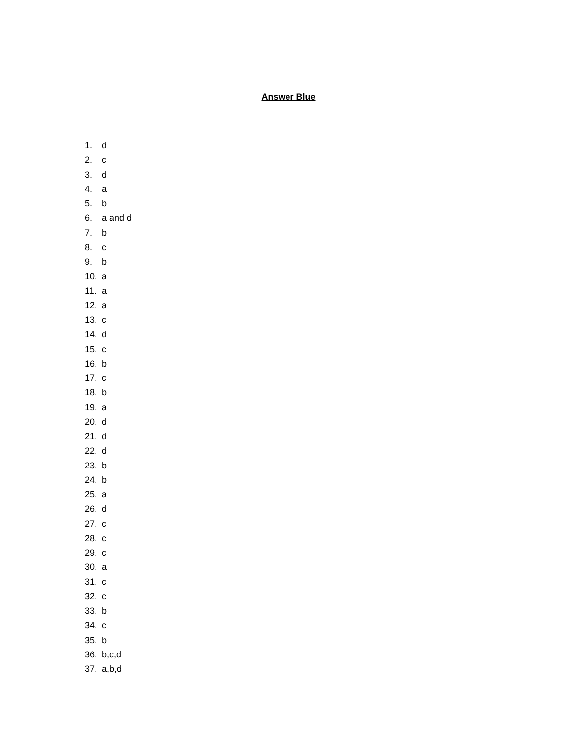Answer Blue
1. d
2. c
3. d
4. a
5. b
6. a and d
7. b
8. c
9. b
10. a
11. a
12. a
13. c
14. d
15. c
16. b
17. c
18. b
19. a
20. d
21. d
22. d
23. b
24. b
25. a
26. d
27. c
28. c
29. c
30. a
31. c
32. c
33. b
34. c
35. b
36. b,c,d
37. a,b,d